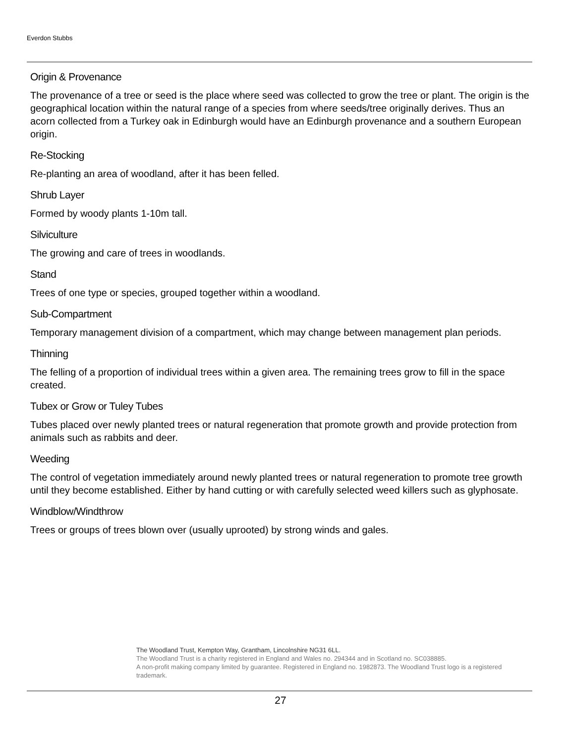Everdon Stubbs
Origin & Provenance
The provenance of a tree or seed is the place where seed was collected to grow the tree or plant. The origin is the geographical location within the natural range of a species from where seeds/tree originally derives. Thus an acorn collected from a Turkey oak in Edinburgh would have an Edinburgh provenance and a southern European origin.
Re-Stocking
Re-planting an area of woodland, after it has been felled.
Shrub Layer
Formed by woody plants 1-10m tall.
Silviculture
The growing and care of trees in woodlands.
Stand
Trees of one type or species, grouped together within a woodland.
Sub-Compartment
Temporary management division of a compartment, which may change between management plan periods.
Thinning
The felling of a proportion of individual trees within a given area. The remaining trees grow to fill in the space created.
Tubex or Grow or Tuley Tubes
Tubes placed over newly planted trees or natural regeneration that promote growth and provide protection from animals such as rabbits and deer.
Weeding
The control of vegetation immediately around newly planted trees or natural regeneration to promote tree growth until they become established. Either by hand cutting or with carefully selected weed killers such as glyphosate.
Windblow/Windthrow
Trees or groups of trees blown over (usually uprooted) by strong winds and gales.
The Woodland Trust, Kempton Way, Grantham, Lincolnshire NG31 6LL.
The Woodland Trust is a charity registered in England and Wales no. 294344 and in Scotland no. SC038885.
A non-profit making company limited by guarantee. Registered in England no. 1982873. The Woodland Trust logo is a registered trademark.
27